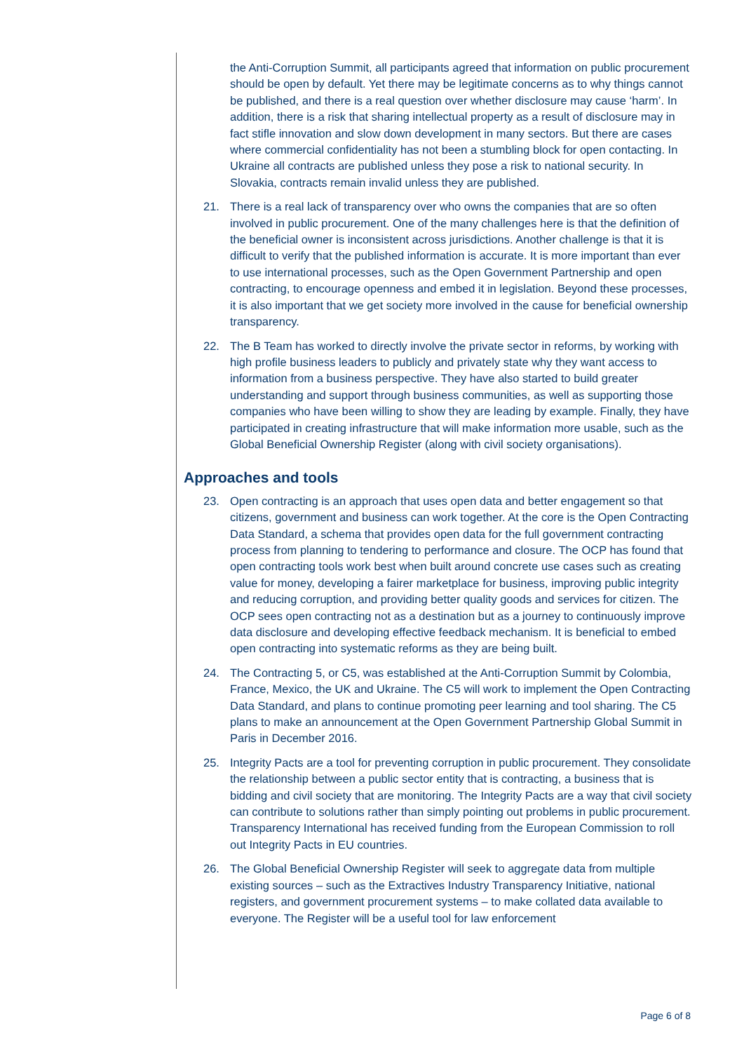the Anti-Corruption Summit, all participants agreed that information on public procurement should be open by default. Yet there may be legitimate concerns as to why things cannot be published, and there is a real question over whether disclosure may cause ‘harm’. In addition, there is a risk that sharing intellectual property as a result of disclosure may in fact stifle innovation and slow down development in many sectors. But there are cases where commercial confidentiality has not been a stumbling block for open contacting. In Ukraine all contracts are published unless they pose a risk to national security. In Slovakia, contracts remain invalid unless they are published.
21. There is a real lack of transparency over who owns the companies that are so often involved in public procurement. One of the many challenges here is that the definition of the beneficial owner is inconsistent across jurisdictions. Another challenge is that it is difficult to verify that the published information is accurate. It is more important than ever to use international processes, such as the Open Government Partnership and open contracting, to encourage openness and embed it in legislation. Beyond these processes, it is also important that we get society more involved in the cause for beneficial ownership transparency.
22. The B Team has worked to directly involve the private sector in reforms, by working with high profile business leaders to publicly and privately state why they want access to information from a business perspective. They have also started to build greater understanding and support through business communities, as well as supporting those companies who have been willing to show they are leading by example. Finally, they have participated in creating infrastructure that will make information more usable, such as the Global Beneficial Ownership Register (along with civil society organisations).
Approaches and tools
23. Open contracting is an approach that uses open data and better engagement so that citizens, government and business can work together. At the core is the Open Contracting Data Standard, a schema that provides open data for the full government contracting process from planning to tendering to performance and closure. The OCP has found that open contracting tools work best when built around concrete use cases such as creating value for money, developing a fairer marketplace for business, improving public integrity and reducing corruption, and providing better quality goods and services for citizen. The OCP sees open contracting not as a destination but as a journey to continuously improve data disclosure and developing effective feedback mechanism. It is beneficial to embed open contracting into systematic reforms as they are being built.
24. The Contracting 5, or C5, was established at the Anti-Corruption Summit by Colombia, France, Mexico, the UK and Ukraine. The C5 will work to implement the Open Contracting Data Standard, and plans to continue promoting peer learning and tool sharing. The C5 plans to make an announcement at the Open Government Partnership Global Summit in Paris in December 2016.
25. Integrity Pacts are a tool for preventing corruption in public procurement. They consolidate the relationship between a public sector entity that is contracting, a business that is bidding and civil society that are monitoring. The Integrity Pacts are a way that civil society can contribute to solutions rather than simply pointing out problems in public procurement. Transparency International has received funding from the European Commission to roll out Integrity Pacts in EU countries.
26. The Global Beneficial Ownership Register will seek to aggregate data from multiple existing sources – such as the Extractives Industry Transparency Initiative, national registers, and government procurement systems – to make collated data available to everyone. The Register will be a useful tool for law enforcement
Page 6 of 8